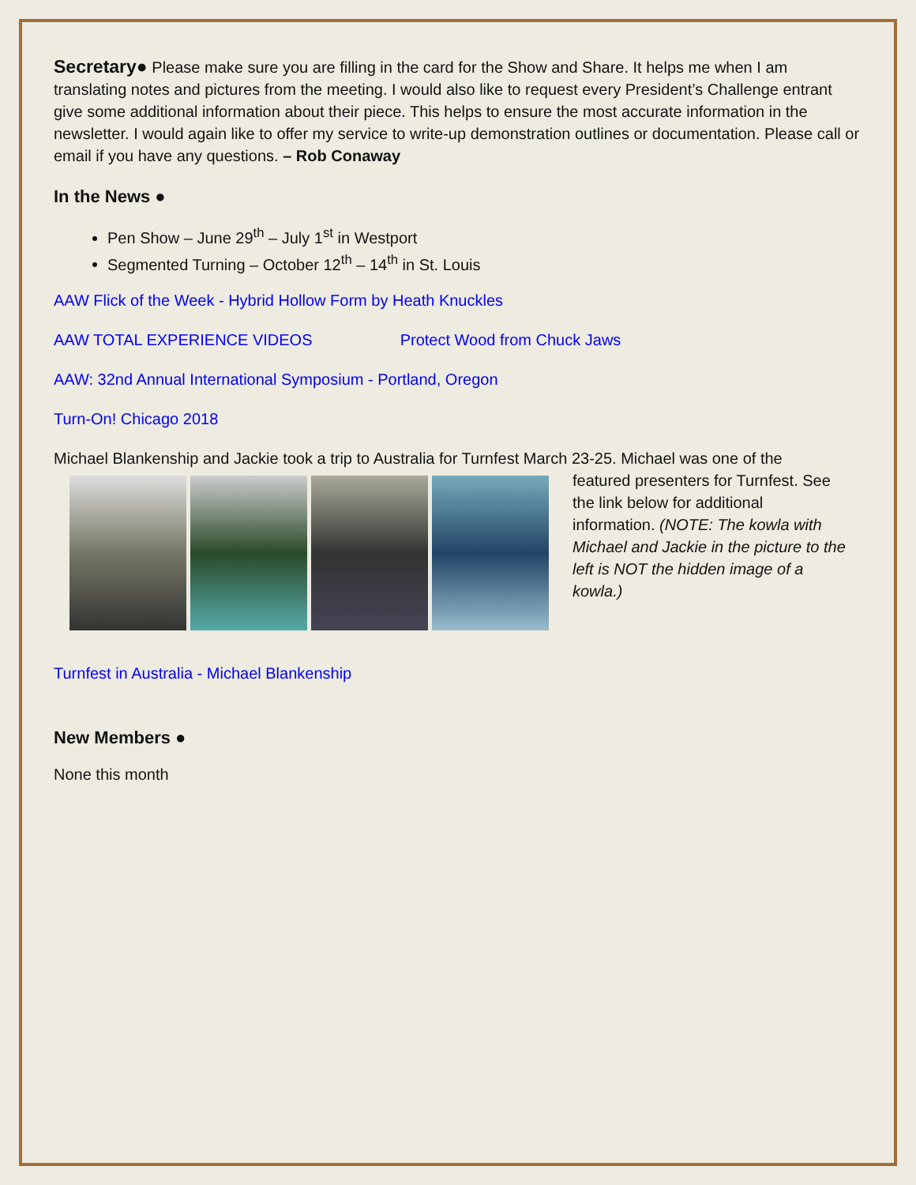Secretary● Please make sure you are filling in the card for the Show and Share. It helps me when I am translating notes and pictures from the meeting. I would also like to request every President’s Challenge entrant give some additional information about their piece. This helps to ensure the most accurate information in the newsletter. I would again like to offer my service to write-up demonstration outlines or documentation. Please call or email if you have any questions. – Rob Conaway
In the News ●
Pen Show – June 29<sup>th</sup> – July 1<sup>st</sup> in Westport
Segmented Turning – October 12<sup>th</sup> – 14<sup>th</sup> in St. Louis
AAW Flick of the Week - Hybrid Hollow Form by Heath Knuckles
AAW TOTAL EXPERIENCE VIDEOS Protect Wood from Chuck Jaws
AAW: 32nd Annual International Symposium - Portland, Oregon
Turn-On! Chicago 2018
Michael Blankenship and Jackie took a trip to Australia for Turnfest March 23-25. Michael was one of the
featured presenters for Turnfest. See the link below for additional information. (NOTE: The kowla with Michael and Jackie in the picture to the left is NOT the hidden image of a kowla.)
Turnfest in Australia - Michael Blankenship
New Members ●
None this month